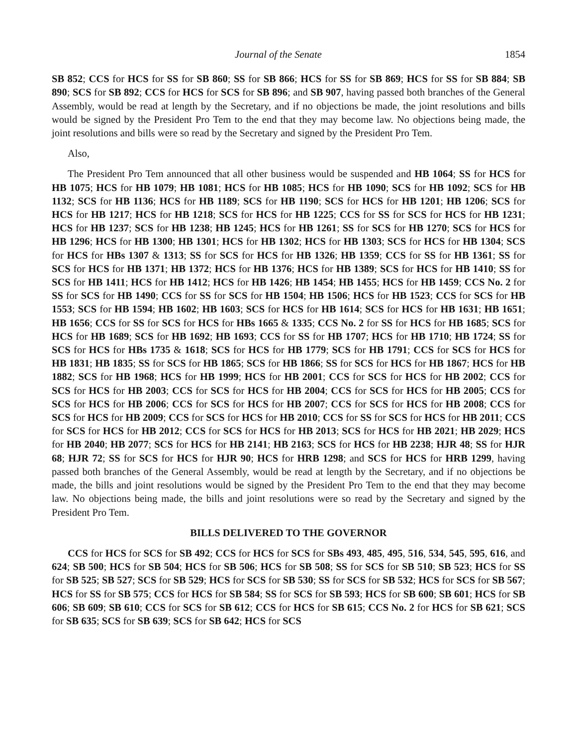Journal of the Senate 1854
SB 852; CCS for HCS for SS for SB 860; SS for SB 866; HCS for SS for SB 869; HCS for SS for SB 884; SB 890; SCS for SB 892; CCS for HCS for SCS for SB 896; and SB 907, having passed both branches of the General Assembly, would be read at length by the Secretary, and if no objections be made, the joint resolutions and bills would be signed by the President Pro Tem to the end that they may become law. No objections being made, the joint resolutions and bills were so read by the Secretary and signed by the President Pro Tem.
Also,
The President Pro Tem announced that all other business would be suspended and HB 1064; SS for HCS for HB 1075; HCS for HB 1079; HB 1081; HCS for HB 1085; HCS for HB 1090; SCS for HB 1092; SCS for HB 1132; SCS for HB 1136; HCS for HB 1189; SCS for HB 1190; SCS for HCS for HB 1201; HB 1206; SCS for HCS for HB 1217; HCS for HB 1218; SCS for HCS for HB 1225; CCS for SS for SCS for HCS for HB 1231; HCS for HB 1237; SCS for HB 1238; HB 1245; HCS for HB 1261; SS for SCS for HB 1270; SCS for HCS for HB 1296; HCS for HB 1300; HB 1301; HCS for HB 1302; HCS for HB 1303; SCS for HCS for HB 1304; SCS for HCS for HBs 1307 & 1313; SS for SCS for HCS for HB 1326; HB 1359; CCS for SS for HB 1361; SS for SCS for HCS for HB 1371; HB 1372; HCS for HB 1376; HCS for HB 1389; SCS for HCS for HB 1410; SS for SCS for HB 1411; HCS for HB 1412; HCS for HB 1426; HB 1454; HB 1455; HCS for HB 1459; CCS No. 2 for SS for SCS for HB 1490; CCS for SS for SCS for HB 1504; HB 1506; HCS for HB 1523; CCS for SCS for HB 1553; SCS for HB 1594; HB 1602; HB 1603; SCS for HCS for HB 1614; SCS for HCS for HB 1631; HB 1651; HB 1656; CCS for SS for SCS for HCS for HBs 1665 & 1335; CCS No. 2 for SS for HCS for HB 1685; SCS for HCS for HB 1689; SCS for HB 1692; HB 1693; CCS for SS for HB 1707; HCS for HB 1710; HB 1724; SS for SCS for HCS for HBs 1735 & 1618; SCS for HCS for HB 1779; SCS for HB 1791; CCS for SCS for HCS for HB 1831; HB 1835; SS for SCS for HB 1865; SCS for HB 1866; SS for SCS for HCS for HB 1867; HCS for HB 1882; SCS for HB 1968; HCS for HB 1999; HCS for HB 2001; CCS for SCS for HCS for HB 2002; CCS for SCS for HCS for HB 2003; CCS for SCS for HCS for HB 2004; CCS for SCS for HCS for HB 2005; CCS for SCS for HCS for HB 2006; CCS for SCS for HCS for HB 2007; CCS for SCS for HCS for HB 2008; CCS for SCS for HCS for HB 2009; CCS for SCS for HCS for HB 2010; CCS for SS for SCS for HCS for HB 2011; CCS for SCS for HCS for HB 2012; CCS for SCS for HCS for HB 2013; SCS for HCS for HB 2021; HB 2029; HCS for HB 2040; HB 2077; SCS for HCS for HB 2141; HB 2163; SCS for HCS for HB 2238; HJR 48; SS for HJR 68; HJR 72; SS for SCS for HCS for HJR 90; HCS for HRB 1298; and SCS for HCS for HRB 1299, having passed both branches of the General Assembly, would be read at length by the Secretary, and if no objections be made, the bills and joint resolutions would be signed by the President Pro Tem to the end that they may become law. No objections being made, the bills and joint resolutions were so read by the Secretary and signed by the President Pro Tem.
BILLS DELIVERED TO THE GOVERNOR
CCS for HCS for SCS for SB 492; CCS for HCS for SCS for SBs 493, 485, 495, 516, 534, 545, 595, 616, and 624; SB 500; HCS for SB 504; HCS for SB 506; HCS for SB 508; SS for SCS for SB 510; SB 523; HCS for SS for SB 525; SB 527; SCS for SB 529; HCS for SCS for SB 530; SS for SCS for SB 532; HCS for SCS for SB 567; HCS for SS for SB 575; CCS for HCS for SB 584; SS for SCS for SB 593; HCS for SB 600; SB 601; HCS for SB 606; SB 609; SB 610; CCS for SCS for SB 612; CCS for HCS for SB 615; CCS No. 2 for HCS for SB 621; SCS for SB 635; SCS for SB 639; SCS for SB 642; HCS for SCS